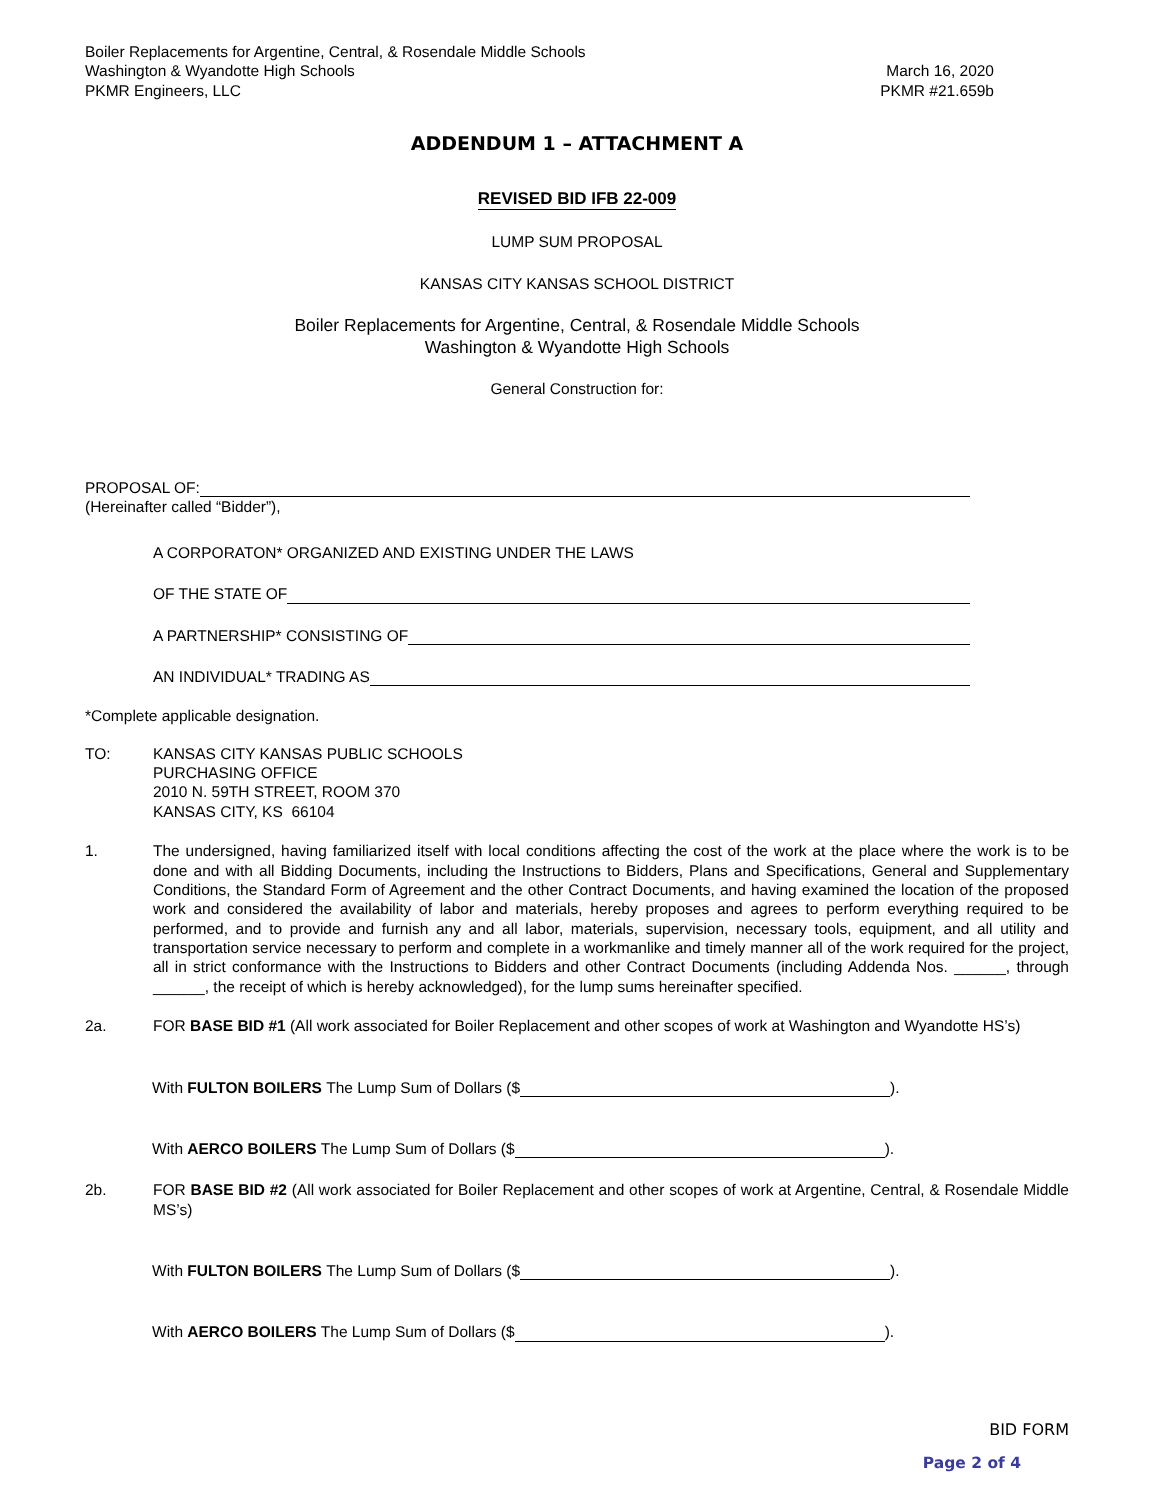Boiler Replacements for Argentine, Central, & Rosendale Middle Schools
Washington & Wyandotte High Schools
PKMR Engineers, LLC
March 16, 2020
PKMR #21.659b
ADDENDUM 1 – ATTACHMENT A
REVISED BID IFB 22-009
LUMP SUM PROPOSAL
KANSAS CITY KANSAS SCHOOL DISTRICT
Boiler Replacements for Argentine, Central, & Rosendale Middle Schools
Washington & Wyandotte High Schools
General Construction for:
PROPOSAL OF:
(Hereinafter called “Bidder”),
A CORPORATON* ORGANIZED AND EXISTING UNDER THE LAWS
OF THE STATE OF
A PARTNERSHIP* CONSISTING OF
AN INDIVIDUAL* TRADING AS
*Complete applicable designation.
TO: KANSAS CITY KANSAS PUBLIC SCHOOLS
PURCHASING OFFICE
2010 N. 59TH STREET, ROOM 370
KANSAS CITY, KS 66104
1. The undersigned, having familiarized itself with local conditions affecting the cost of the work at the place where the work is to be done and with all Bidding Documents, including the Instructions to Bidders, Plans and Specifications, General and Supplementary Conditions, the Standard Form of Agreement and the other Contract Documents, and having examined the location of the proposed work and considered the availability of labor and materials, hereby proposes and agrees to perform everything required to be performed, and to provide and furnish any and all labor, materials, supervision, necessary tools, equipment, and all utility and transportation service necessary to perform and complete in a workmanlike and timely manner all of the work required for the project, all in strict conformance with the Instructions to Bidders and other Contract Documents (including Addenda Nos. ______, through ______, the receipt of which is hereby acknowledged), for the lump sums hereinafter specified.
2a. FOR BASE BID #1 (All work associated for Boiler Replacement and other scopes of work at Washington and Wyandotte HS’s)
With FULTON BOILERS The Lump Sum of Dollars ($ ).
With AERCO BOILERS The Lump Sum of Dollars ($ ).
2b. FOR BASE BID #2 (All work associated for Boiler Replacement and other scopes of work at Argentine, Central, & Rosendale Middle MS’s)
With FULTON BOILERS The Lump Sum of Dollars ($ ).
With AERCO BOILERS The Lump Sum of Dollars ($ ).
BID FORM
Page 2 of 4